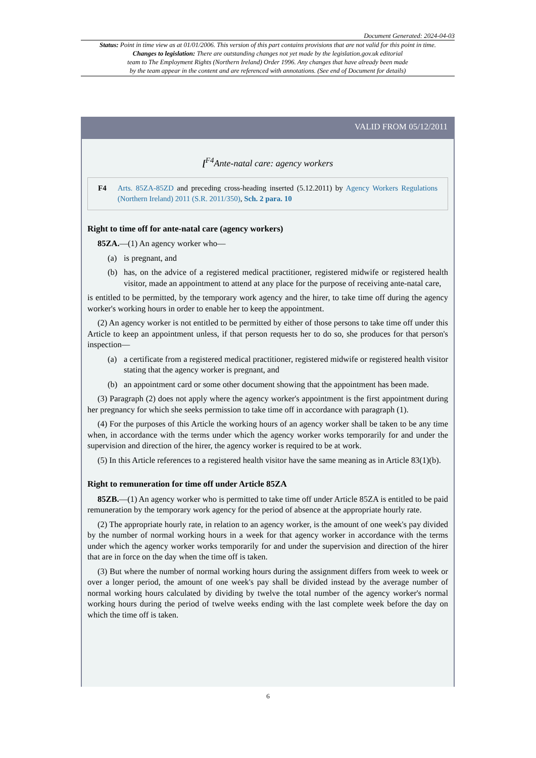Document Generated: 2024-04-03
Status: Point in time view as at 01/01/2006. This version of this part contains provisions that are not valid for this point in time.
Changes to legislation: There are outstanding changes not yet made by the legislation.gov.uk editorial
team to The Employment Rights (Northern Ireland) Order 1996. Any changes that have already been made
by the team appear in the content and are referenced with annotations. (See end of Document for details)
VALID FROM 05/12/2011
[<sup>F4</sup>Ante-natal care: agency workers
F4 Arts. 85ZA-85ZD and preceding cross-heading inserted (5.12.2011) by Agency Workers Regulations (Northern Ireland) 2011 (S.R. 2011/350), Sch. 2 para. 10
Right to time off for ante-natal care (agency workers)
85ZA.—(1) An agency worker who—
(a) is pregnant, and
(b) has, on the advice of a registered medical practitioner, registered midwife or registered health visitor, made an appointment to attend at any place for the purpose of receiving ante-natal care,
is entitled to be permitted, by the temporary work agency and the hirer, to take time off during the agency worker's working hours in order to enable her to keep the appointment.
(2) An agency worker is not entitled to be permitted by either of those persons to take time off under this Article to keep an appointment unless, if that person requests her to do so, she produces for that person's inspection—
(a) a certificate from a registered medical practitioner, registered midwife or registered health visitor stating that the agency worker is pregnant, and
(b) an appointment card or some other document showing that the appointment has been made.
(3) Paragraph (2) does not apply where the agency worker's appointment is the first appointment during her pregnancy for which she seeks permission to take time off in accordance with paragraph (1).
(4) For the purposes of this Article the working hours of an agency worker shall be taken to be any time when, in accordance with the terms under which the agency worker works temporarily for and under the supervision and direction of the hirer, the agency worker is required to be at work.
(5) In this Article references to a registered health visitor have the same meaning as in Article 83(1)(b).
Right to remuneration for time off under Article 85ZA
85ZB.—(1) An agency worker who is permitted to take time off under Article 85ZA is entitled to be paid remuneration by the temporary work agency for the period of absence at the appropriate hourly rate.
(2) The appropriate hourly rate, in relation to an agency worker, is the amount of one week's pay divided by the number of normal working hours in a week for that agency worker in accordance with the terms under which the agency worker works temporarily for and under the supervision and direction of the hirer that are in force on the day when the time off is taken.
(3) But where the number of normal working hours during the assignment differs from week to week or over a longer period, the amount of one week's pay shall be divided instead by the average number of normal working hours calculated by dividing by twelve the total number of the agency worker's normal working hours during the period of twelve weeks ending with the last complete week before the day on which the time off is taken.
6